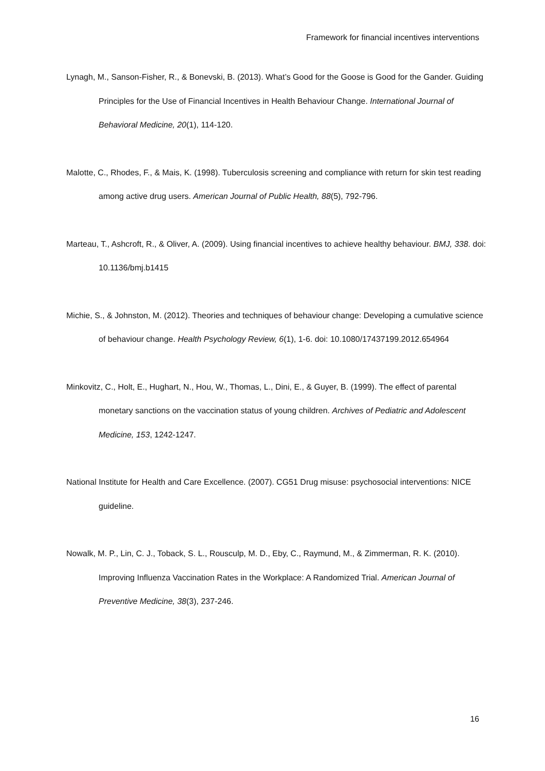Framework for financial incentives interventions
Lynagh, M., Sanson-Fisher, R., & Bonevski, B. (2013). What’s Good for the Goose is Good for the Gander. Guiding Principles for the Use of Financial Incentives in Health Behaviour Change. International Journal of Behavioral Medicine, 20(1), 114-120.
Malotte, C., Rhodes, F., & Mais, K. (1998). Tuberculosis screening and compliance with return for skin test reading among active drug users. American Journal of Public Health, 88(5), 792-796.
Marteau, T., Ashcroft, R., & Oliver, A. (2009). Using financial incentives to achieve healthy behaviour. BMJ, 338. doi: 10.1136/bmj.b1415
Michie, S., & Johnston, M. (2012). Theories and techniques of behaviour change: Developing a cumulative science of behaviour change. Health Psychology Review, 6(1), 1-6. doi: 10.1080/17437199.2012.654964
Minkovitz, C., Holt, E., Hughart, N., Hou, W., Thomas, L., Dini, E., & Guyer, B. (1999). The effect of parental monetary sanctions on the vaccination status of young children. Archives of Pediatric and Adolescent Medicine, 153, 1242-1247.
National Institute for Health and Care Excellence. (2007). CG51 Drug misuse: psychosocial interventions: NICE guideline.
Nowalk, M. P., Lin, C. J., Toback, S. L., Rousculp, M. D., Eby, C., Raymund, M., & Zimmerman, R. K. (2010). Improving Influenza Vaccination Rates in the Workplace: A Randomized Trial. American Journal of Preventive Medicine, 38(3), 237-246.
16